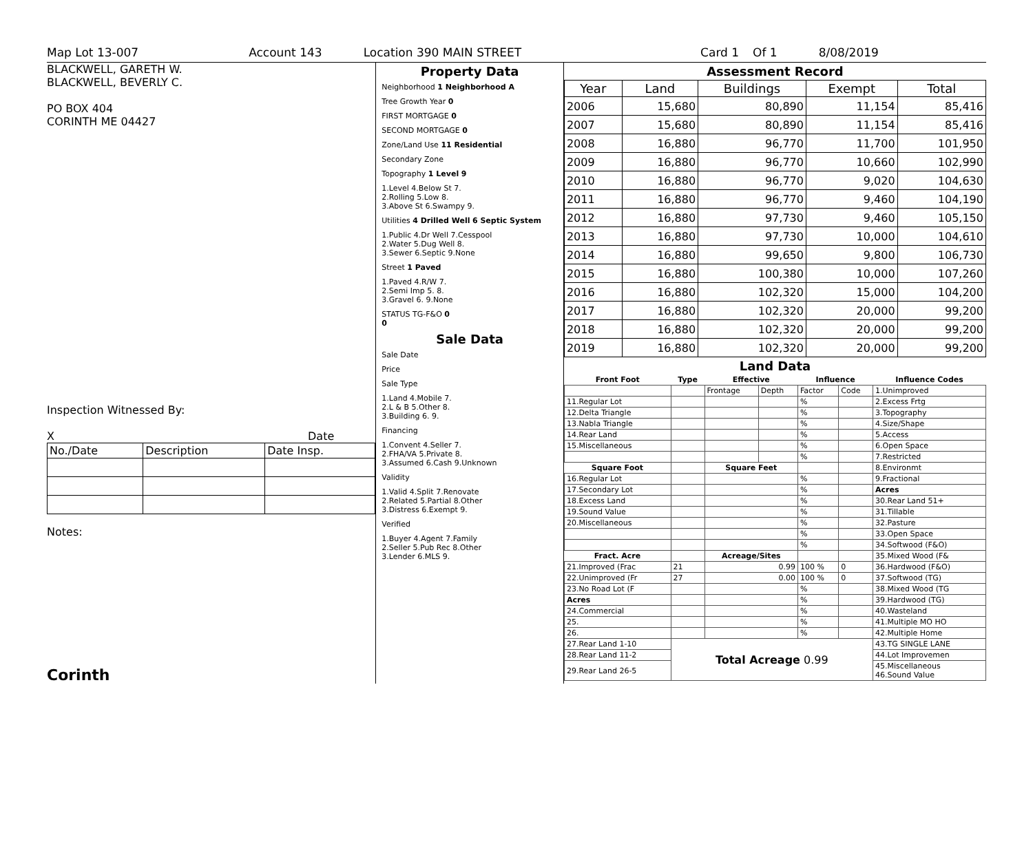Map Lot 13-007 Account 143 Location 390 MAIN STREET Card 1 Of 1 8/08/2019
BLACKWELL, GARETH W.
BLACKWELL, BEVERLY C.
PO BOX 404
CORINTH ME 04427
Inspection Witnessed By:
X Date
| No./Date | Description | Date Insp. |
Notes:
Corinth
Property Data
Neighborhood 1 Neighborhood A
Tree Growth Year 0
FIRST MORTGAGE 0
SECOND MORTGAGE 0
Zone/Land Use 11 Residential
Secondary Zone
Topography 1 Level 9
1.Level 4.Below St 7.
2.Rolling 5.Low 8.
3.Above St 6.Swampy 9.
Utilities 4 Drilled Well 6 Septic System
1.Public 4.Dr Well 7.Cesspool
2.Water 5.Dug Well 8.
3.Sewer 6.Septic 9.None
Street 1 Paved
1.Paved 4.R/W 7.
2.Semi Imp 5. 8.
3.Gravel 6. 9.None
STATUS TG-F&O 0
0
Sale Data
Sale Date
Price
Sale Type
1.Land 4.Mobile 7.
2.L & B 5.Other 8.
3.Building 6. 9.
Financing
1.Convent 4.Seller 7.
2.FHA/VA 5.Private 8.
3.Assumed 6.Cash 9.Unknown
Validity
1.Valid 4.Split 7.Renovate
2.Related 5.Partial 8.Other
3.Distress 6.Exempt 9.
Verified
1.Buyer 4.Agent 7.Family
2.Seller 5.Pub Rec 8.Other
3.Lender 6.MLS 9.
Assessment Record
| Year | Land | Buildings | Exempt | Total |
| --- | --- | --- | --- | --- |
| 2006 | 15,680 | 80,890 | 11,154 | 85,416 |
| 2007 | 15,680 | 80,890 | 11,154 | 85,416 |
| 2008 | 16,880 | 96,770 | 11,700 | 101,950 |
| 2009 | 16,880 | 96,770 | 10,660 | 102,990 |
| 2010 | 16,880 | 96,770 | 9,020 | 104,630 |
| 2011 | 16,880 | 96,770 | 9,460 | 104,190 |
| 2012 | 16,880 | 97,730 | 9,460 | 105,150 |
| 2013 | 16,880 | 97,730 | 10,000 | 104,610 |
| 2014 | 16,880 | 99,650 | 9,800 | 106,730 |
| 2015 | 16,880 | 100,380 | 10,000 | 107,260 |
| 2016 | 16,880 | 102,320 | 15,000 | 104,200 |
| 2017 | 16,880 | 102,320 | 20,000 | 99,200 |
| 2018 | 16,880 | 102,320 | 20,000 | 99,200 |
| 2019 | 16,880 | 102,320 | 20,000 | 99,200 |
Land Data
| Front Foot | Type | Effective | | Influence | | Influence Codes |
| --- | --- | --- | --- | --- | --- | --- |
| | | Frontage | Depth | Factor | Code | 1.Unimproved |
| 11.Regular Lot | | | | % | | 2.Excess Frtg |
| 12.Delta Triangle | | | | % | | 3.Topography |
| 13.Nabla Triangle | | | | % | | 4.Size/Shape |
| 14.Rear Land | | | | % | | 5.Access |
| 15.Miscellaneous | | | | % | | 6.Open Space |
| | | | | % | | 7.Restricted |
| Square Foot | | Square Feet | | | | 8.Environmt |
| 16.Regular Lot | | | | % | | 9.Fractional |
| 17.Secondary Lot | | | | % | | Acres |
| 18.Excess Land | | | | % | | 30.Rear Land 51+ |
| 19.Sound Value | | | | % | | 31.Tillable |
| 20.Miscellaneous | | | | % | | 32.Pasture |
| | | | | % | | 33.Open Space |
| | | | | % | | 34.Softwood (F&O) |
| Fract. Acre | | Acreage/Sites | | | | 35.Mixed Wood (F& |
| 21.Improved (Frac | 21 | 0.99 | | 100 % | 0 | 36.Hardwood (F&O) |
| 22.Unimproved (Fr | 27 | 0.00 | | 100 % | 0 | 37.Softwood (TG) |
| 23.No Road Lot (F | | | | % | | 38.Mixed Wood (TG |
| Acres | | | | % | | 39.Hardwood (TG) |
| 24.Commercial | | | | % | | 40.Wasteland |
| 25. | | | | % | | 41.Multiple MO HO |
| 26. | | | | % | | 42.Multiple Home |
| 27.Rear Land 1-10 | Total Acreage 0.99 | | | | | 43.TG SINGLE LANE |
| 28.Rear Land 11-2 | | | | | | 44.Lot Improvemen |
| 29.Rear Land 26-5 | | | | | | 45.Miscellaneous 46.Sound Value |